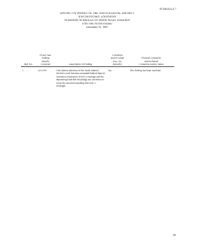SCHEDULE 7
DISTRICT ATTORNEY OF THE TENTH JUDICIAL DISTRICT
NATCHITOCHES, LOUISIANA
SUMMARY SCHEDULE OF PRIOR AUDIT FINDINGS
FOR THE YEAR ENDED
December 31, 1997
| | Fiscal Year Finding Initially | | Corrective Action Taken (Yes, No, | Planned Corrective Action/Partial |
| --- | --- | --- | --- | --- |
| Ref. No. | Occurred | Description of Finding | Partially) | Corrective Action Taken |
| 1 | 12/31/96 | The District Attorney of the Tenth Judicial District's cash balances exceeded federal deposit insurance corporation (FDIC) coverage and the depositing bank did not pledge any securities to cover the amount exceeding the FDIC's coverage. | Yes | This finding has been resolved. |
39